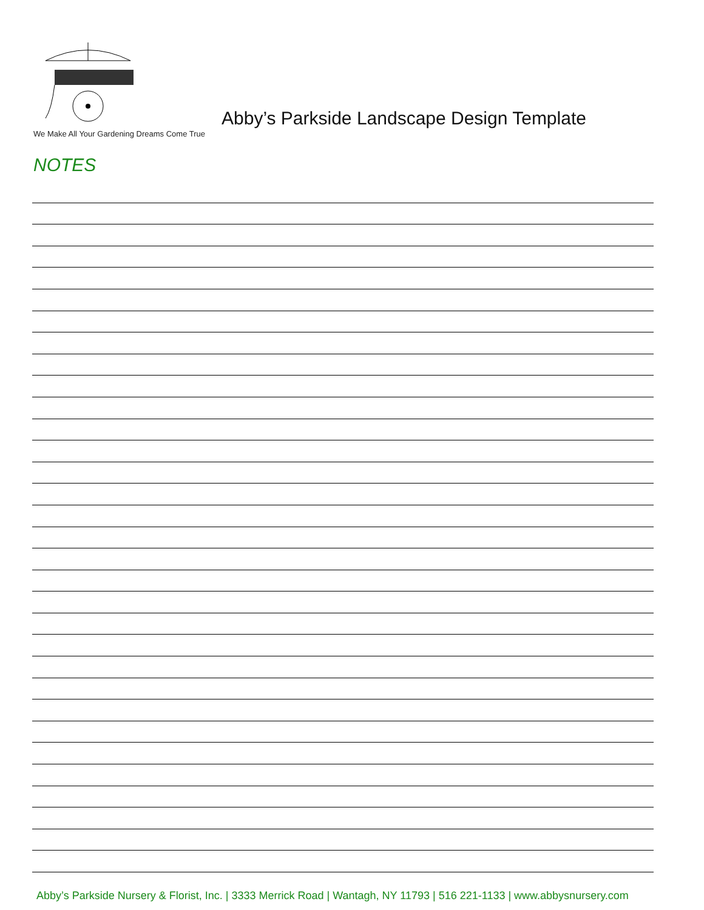We Make All Your Gardening Dreams Come True
Abby’s Parkside Landscape Design Template
NOTES
Abby’s Parkside Nursery & Florist, Inc. | 3333 Merrick Road | Wantagh, NY 11793 | 516 221-1133 | www.abbysnursery.com